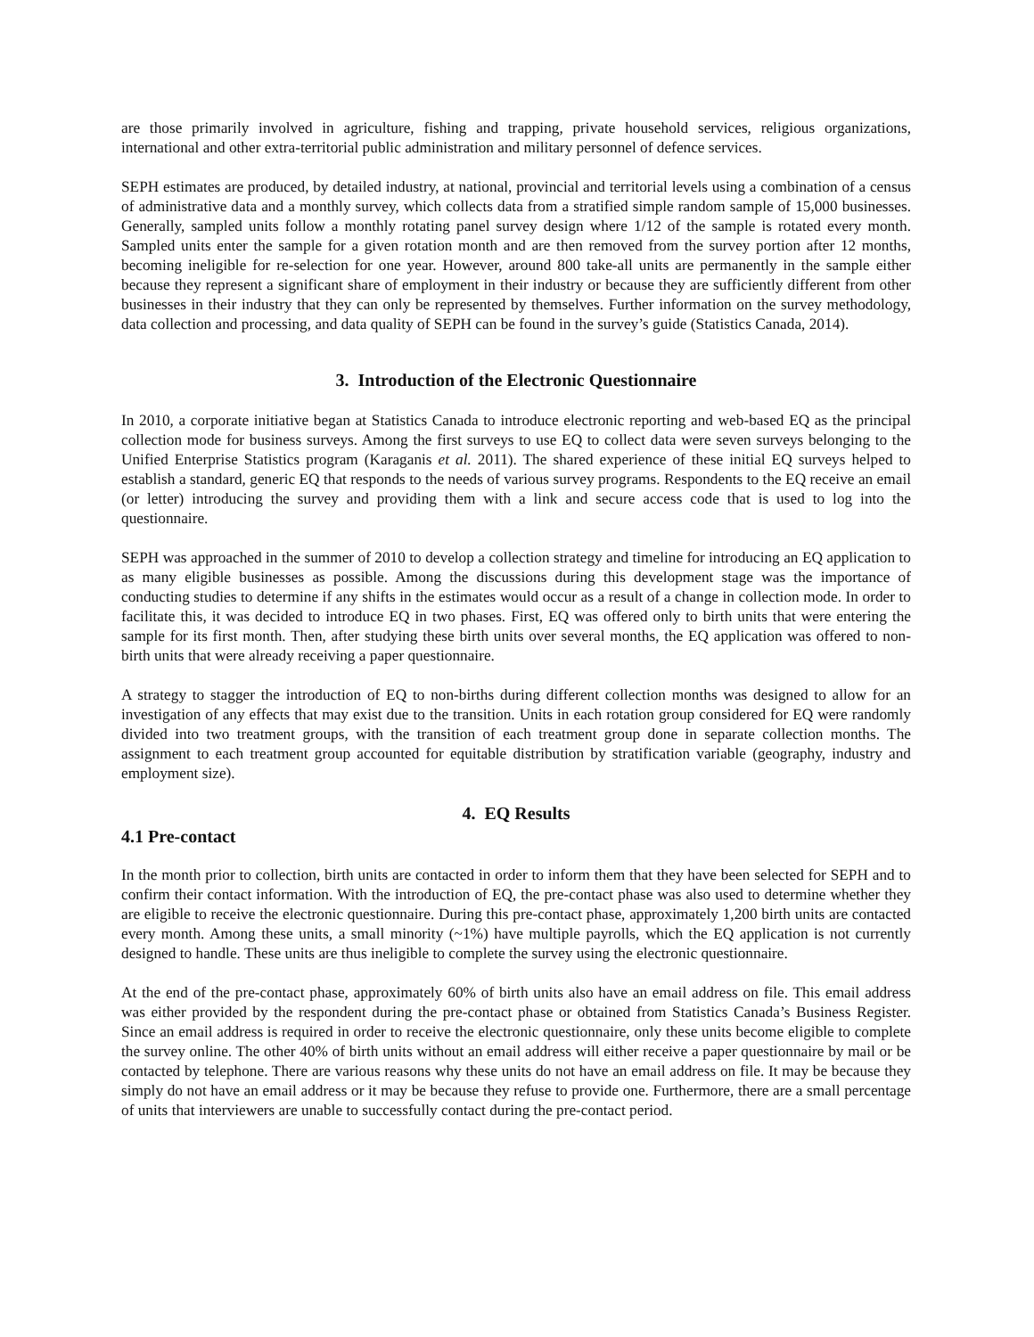are those primarily involved in agriculture, fishing and trapping, private household services, religious organizations, international and other extra-territorial public administration and military personnel of defence services.
SEPH estimates are produced, by detailed industry, at national, provincial and territorial levels using a combination of a census of administrative data and a monthly survey, which collects data from a stratified simple random sample of 15,000 businesses. Generally, sampled units follow a monthly rotating panel survey design where 1/12 of the sample is rotated every month. Sampled units enter the sample for a given rotation month and are then removed from the survey portion after 12 months, becoming ineligible for re-selection for one year. However, around 800 take-all units are permanently in the sample either because they represent a significant share of employment in their industry or because they are sufficiently different from other businesses in their industry that they can only be represented by themselves. Further information on the survey methodology, data collection and processing, and data quality of SEPH can be found in the survey’s guide (Statistics Canada, 2014).
3. Introduction of the Electronic Questionnaire
In 2010, a corporate initiative began at Statistics Canada to introduce electronic reporting and web-based EQ as the principal collection mode for business surveys. Among the first surveys to use EQ to collect data were seven surveys belonging to the Unified Enterprise Statistics program (Karaganis et al. 2011). The shared experience of these initial EQ surveys helped to establish a standard, generic EQ that responds to the needs of various survey programs. Respondents to the EQ receive an email (or letter) introducing the survey and providing them with a link and secure access code that is used to log into the questionnaire.
SEPH was approached in the summer of 2010 to develop a collection strategy and timeline for introducing an EQ application to as many eligible businesses as possible. Among the discussions during this development stage was the importance of conducting studies to determine if any shifts in the estimates would occur as a result of a change in collection mode. In order to facilitate this, it was decided to introduce EQ in two phases. First, EQ was offered only to birth units that were entering the sample for its first month. Then, after studying these birth units over several months, the EQ application was offered to non-birth units that were already receiving a paper questionnaire.
A strategy to stagger the introduction of EQ to non-births during different collection months was designed to allow for an investigation of any effects that may exist due to the transition. Units in each rotation group considered for EQ were randomly divided into two treatment groups, with the transition of each treatment group done in separate collection months. The assignment to each treatment group accounted for equitable distribution by stratification variable (geography, industry and employment size).
4. EQ Results
4.1 Pre-contact
In the month prior to collection, birth units are contacted in order to inform them that they have been selected for SEPH and to confirm their contact information. With the introduction of EQ, the pre-contact phase was also used to determine whether they are eligible to receive the electronic questionnaire. During this pre-contact phase, approximately 1,200 birth units are contacted every month. Among these units, a small minority (~1%) have multiple payrolls, which the EQ application is not currently designed to handle. These units are thus ineligible to complete the survey using the electronic questionnaire.
At the end of the pre-contact phase, approximately 60% of birth units also have an email address on file. This email address was either provided by the respondent during the pre-contact phase or obtained from Statistics Canada’s Business Register. Since an email address is required in order to receive the electronic questionnaire, only these units become eligible to complete the survey online. The other 40% of birth units without an email address will either receive a paper questionnaire by mail or be contacted by telephone. There are various reasons why these units do not have an email address on file. It may be because they simply do not have an email address or it may be because they refuse to provide one. Furthermore, there are a small percentage of units that interviewers are unable to successfully contact during the pre-contact period.